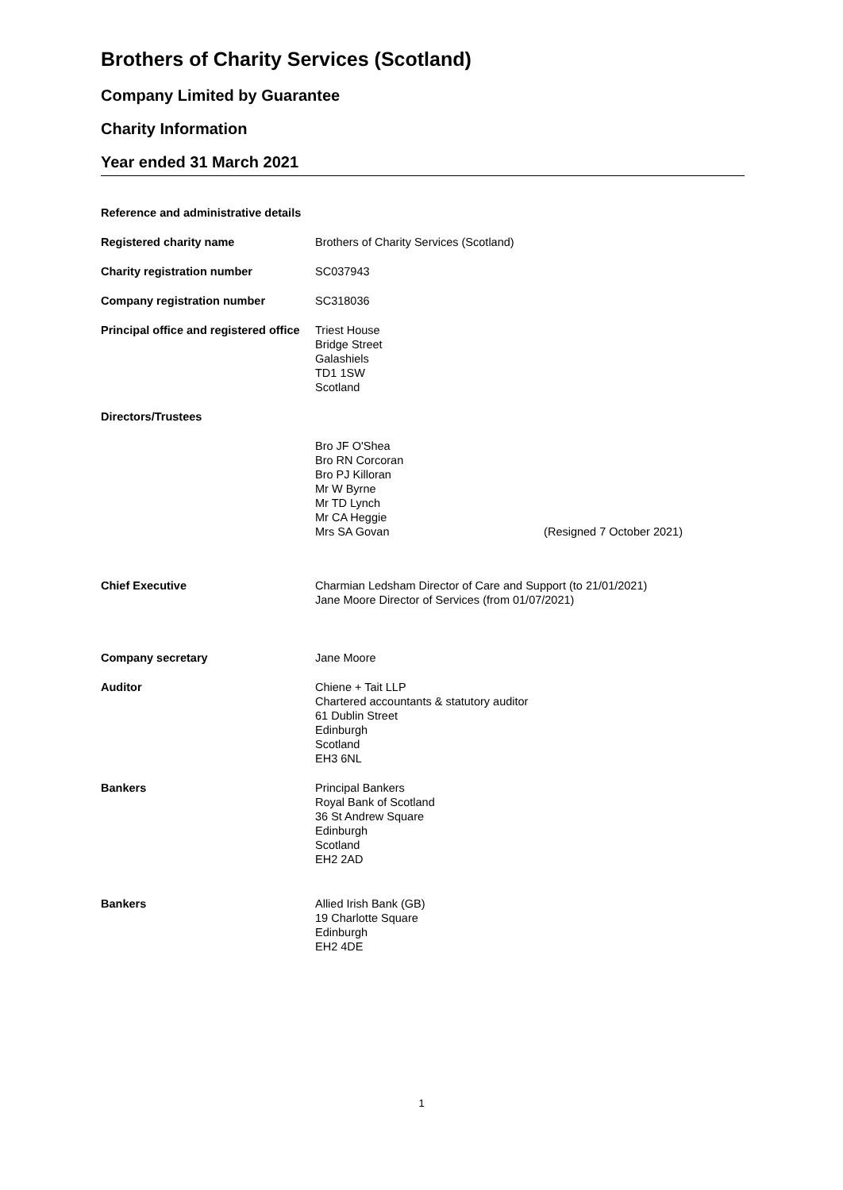Brothers of Charity Services (Scotland)
Company Limited by Guarantee
Charity Information
Year ended 31 March 2021
Reference and administrative details
Registered charity name Brothers of Charity Services (Scotland)
Charity registration number SC037943
Company registration number SC318036
Principal office and registered office
Triest House
Bridge Street
Galashiels
TD1 1SW
Scotland
Directors/Trustees
Bro JF O'Shea
Bro RN Corcoran
Bro PJ Killoran
Mr W Byrne
Mr TD Lynch
Mr CA Heggie
Mrs SA Govan (Resigned 7 October 2021)
Chief Executive Charmian Ledsham Director of Care and Support (to 21/01/2021)
Jane Moore Director of Services (from 01/07/2021)
Company secretary Jane Moore
Auditor Chiene + Tait LLP
Chartered accountants & statutory auditor
61 Dublin Street
Edinburgh
Scotland
EH3 6NL
Bankers Principal Bankers
Royal Bank of Scotland
36 St Andrew Square
Edinburgh
Scotland
EH2 2AD
Bankers Allied Irish Bank (GB)
19 Charlotte Square
Edinburgh
EH2 4DE
1